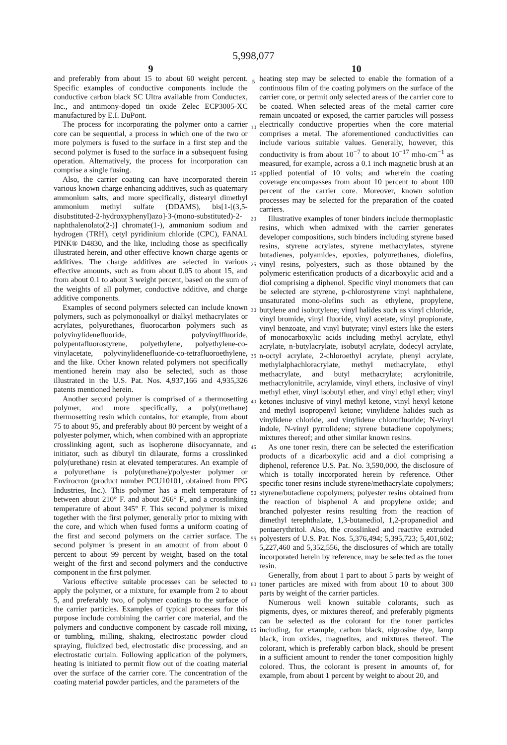5,998,077
9
and preferably from about 15 to about 60 weight percent. Specific examples of conductive components include the conductive carbon black SC Ultra available from Conductex, Inc., and antimony-doped tin oxide Zelec ECP3005-XC manufactured by E.I. DuPont.
The process for incorporating the polymer onto a carrier core can be sequential, a process in which one of the two or more polymers is fused to the surface in a first step and the second polymer is fused to the surface in a subsequent fusing operation. Alternatively, the process for incorporation can comprise a single fusing.
Also, the carrier coating can have incorporated therein various known charge enhancing additives, such as quaternary ammonium salts, and more specifically, distearyl dimethyl ammonium methyl sulfate (DDAMS), bis[1-[(3,5-disubstituted-2-hydroxyphenyl)azo]-3-(mono-substituted)-2-naphthalenolato(2-)] chromate(1-), ammonium sodium and hydrogen (TRH), cetyl pyridinium chloride (CPC), FANAL PINK® D4830, and the like, including those as specifically illustrated herein, and other effective known charge agents or additives. The charge additives are selected in various effective amounts, such as from about 0.05 to about 15, and from about 0.1 to about 3 weight percent, based on the sum of the weights of all polymer, conductive additive, and charge additive components.
Examples of second polymers selected can include known polymers, such as polymonoalkyl or dialkyl methacrylates or acrylates, polyurethanes, fluorocarbon polymers such as polyvinylidenefluoride, polyvinylfluoride, polypentafluorostyrene, polyethylene, polyethylene-co-vinylacetate, polyvinylidenefluoride-co-tetrafluoroethylene, and the like. Other known related polymers not specifically mentioned herein may also be selected, such as those illustrated in the U.S. Pat. Nos. 4,937,166 and 4,935,326 patents mentioned herein.
Another second polymer is comprised of a thermosetting polymer, and more specifically, a poly(urethane) thermosetting resin which contains, for example, from about 75 to about 95, and preferably about 80 percent by weight of a polyester polymer, which, when combined with an appropriate crosslinking agent, such as isopherone diisocyannate, and initiator, such as dibutyl tin dilaurate, forms a crosslinked poly(urethane) resin at elevated temperatures. An example of a polyurethane is poly(urethane)/polyester polymer or Envirocron (product number PCU10101, obtained from PPG Industries, Inc.). This polymer has a melt temperature of between about 210° F. and about 266° F., and a crosslinking temperature of about 345° F. This second polymer is mixed together with the first polymer, generally prior to mixing with the core, and which when fused forms a uniform coating of the first and second polymers on the carrier surface. The second polymer is present in an amount of from about 0 percent to about 99 percent by weight, based on the total weight of the first and second polymers and the conductive component in the first polymer.
Various effective suitable processes can be selected to apply the polymer, or a mixture, for example from 2 to about 5, and preferably two, of polymer coatings to the surface of the carrier particles. Examples of typical processes for this purpose include combining the carrier core material, and the polymers and conductive component by cascade roll mixing, or tumbling, milling, shaking, electrostatic powder cloud spraying, fluidized bed, electrostatic disc processing, and an electrostatic curtain. Following application of the polymers, heating is initiated to permit flow out of the coating material over the surface of the carrier core. The concentration of the coating material powder particles, and the parameters of the
5
10
15
20
25
30
35
40
45
50
55
60
65
10
heating step may be selected to enable the formation of a continuous film of the coating polymers on the surface of the carrier core, or permit only selected areas of the carrier core to be coated. When selected areas of the metal carrier core remain uncoated or exposed, the carrier particles will possess electrically conductive properties when the core material comprises a metal. The aforementioned conductivities can include various suitable values. Generally, however, this conductivity is from about 10<sup>−7</sup> to about 10<sup>−17</sup> mho-cm<sup>−1</sup> as measured, for example, across a 0.1 inch magnetic brush at an applied potential of 10 volts; and wherein the coating coverage encompasses from about 10 percent to about 100 percent of the carrier core. Moreover, known solution processes may be selected for the preparation of the coated carriers.
Illustrative examples of toner binders include thermoplastic resins, which when admixed with the carrier generates developer compositions, such binders including styrene based resins, styrene acrylates, styrene methacrylates, styrene butadienes, polyamides, epoxies, polyurethanes, diolefins, vinyl resins, polyesters, such as those obtained by the polymeric esterification products of a dicarboxylic acid and a diol comprising a diphenol. Specific vinyl monomers that can be selected are styrene, p-chlorostyrene vinyl naphthalene, unsaturated mono-olefins such as ethylene, propylene, butylene and isobutylene; vinyl halides such as vinyl chloride, vinyl bromide, vinyl fluoride, vinyl acetate, vinyl propionate, vinyl benzoate, and vinyl butyrate; vinyl esters like the esters of monocarboxylic acids including methyl acrylate, ethyl acrylate, n-butylacrylate, isobutyl acrylate, dodecyl acrylate, n-octyl acrylate, 2-chloroethyl acrylate, phenyl acrylate, methylalphachloracrylate, methyl methacrylate, ethyl methacrylate, and butyl methacrylate; acrylonitrile, methacrylonitrile, acrylamide, vinyl ethers, inclusive of vinyl methyl ether, vinyl isobutyl ether, and vinyl ethyl ether; vinyl ketones inclusive of vinyl methyl ketone, vinyl hexyl ketone and methyl isopropenyl ketone; vinylidene halides such as vinylidene chloride, and vinylidene chlorofluoride; N-vinyl indole, N-vinyl pyrrolidene; styrene butadiene copolymers; mixtures thereof; and other similar known resins.
As one toner resin, there can be selected the esterification products of a dicarboxylic acid and a diol comprising a diphenol, reference U.S. Pat. No. 3,590,000, the disclosure of which is totally incorporated herein by reference. Other specific toner resins include styrene/methacrylate copolymers; styrene/butadiene copolymers; polyester resins obtained from the reaction of bisphenol A and propylene oxide; and branched polyester resins resulting from the reaction of dimethyl terephthalate, 1,3-butanediol, 1,2-propanediol and pentaerythritol. Also, the crosslinked and reactive extruded polyesters of U.S. Pat. Nos. 5,376,494; 5,395,723; 5,401,602; 5,227,460 and 5,352,556, the disclosures of which are totally incorporated herein by reference, may be selected as the toner resin.
Generally, from about 1 part to about 5 parts by weight of toner particles are mixed with from about 10 to about 300 parts by weight of the carrier particles.
Numerous well known suitable colorants, such as pigments, dyes, or mixtures thereof, and preferably pigments can be selected as the colorant for the toner particles including, for example, carbon black, nigrosine dye, lamp black, iron oxides, magnetites, and mixtures thereof. The colorant, which is preferably carbon black, should be present in a sufficient amount to render the toner composition highly colored. Thus, the colorant is present in amounts of, for example, from about 1 percent by weight to about 20, and